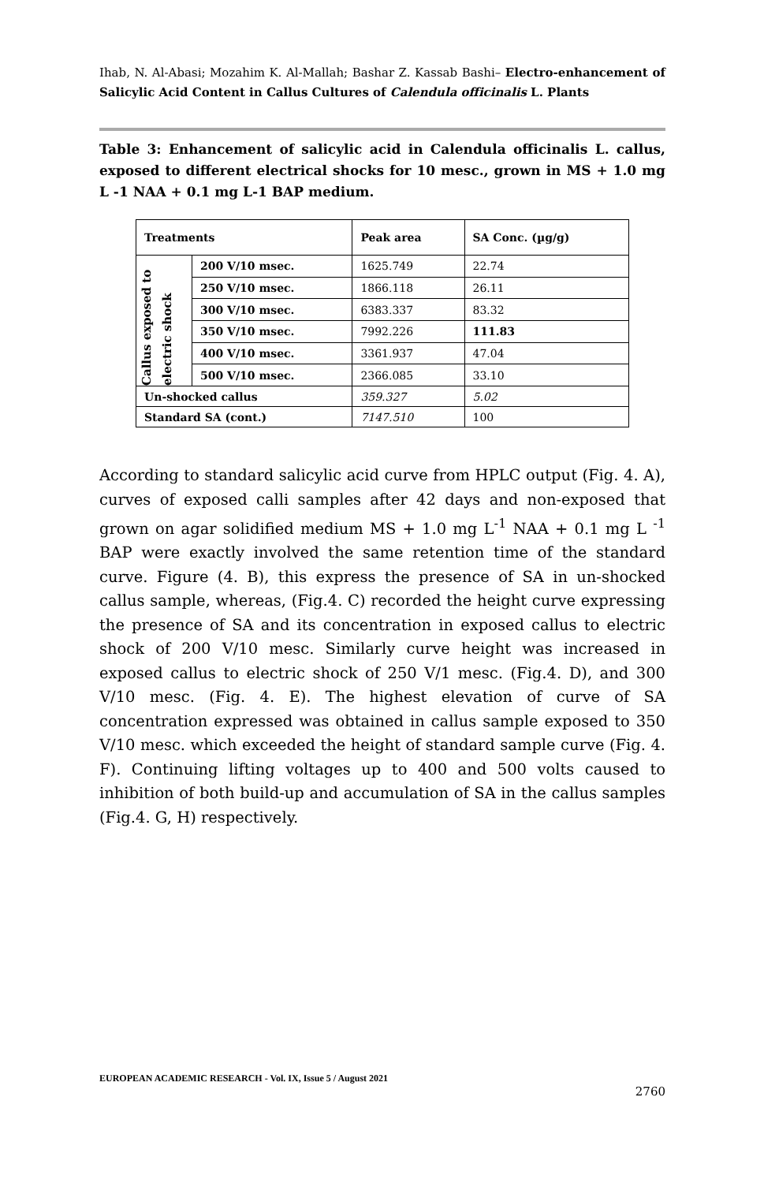Ihab, N. Al-Abasi; Mozahim K. Al-Mallah; Bashar Z. Kassab Bashi– Electro-enhancement of Salicylic Acid Content in Callus Cultures of Calendula officinalis L. Plants
Table 3: Enhancement of salicylic acid in Calendula officinalis L. callus, exposed to different electrical shocks for 10 mesc., grown in MS + 1.0 mg L -1 NAA + 0.1 mg L-1 BAP medium.
| Treatments | | Peak area | SA Conc. (µg/g) |
| --- | --- | --- | --- |
| Callus exposed to electric shock | 200 V/10 msec. | 1625.749 | 22.74 |
| | 250 V/10 msec. | 1866.118 | 26.11 |
| | 300 V/10 msec. | 6383.337 | 83.32 |
| | 350 V/10 msec. | 7992.226 | 111.83 |
| | 400 V/10 msec. | 3361.937 | 47.04 |
| | 500 V/10 msec. | 2366.085 | 33.10 |
| Un-shocked callus | | 359.327 | 5.02 |
| Standard SA (cont.) | | 7147.510 | 100 |
According to standard salicylic acid curve from HPLC output (Fig. 4. A), curves of exposed calli samples after 42 days and non-exposed that grown on agar solidified medium MS + 1.0 mg L<sup>-1</sup> NAA + 0.1 mg L <sup>-1</sup> BAP were exactly involved the same retention time of the standard curve. Figure (4. B), this express the presence of SA in un-shocked callus sample, whereas, (Fig.4. C) recorded the height curve expressing the presence of SA and its concentration in exposed callus to electric shock of 200 V/10 mesc. Similarly curve height was increased in exposed callus to electric shock of 250 V/1 mesc. (Fig.4. D), and 300 V/10 mesc. (Fig. 4. E). The highest elevation of curve of SA concentration expressed was obtained in callus sample exposed to 350 V/10 mesc. which exceeded the height of standard sample curve (Fig. 4. F). Continuing lifting voltages up to 400 and 500 volts caused to inhibition of both build-up and accumulation of SA in the callus samples (Fig.4. G, H) respectively.
EUROPEAN ACADEMIC RESEARCH - Vol. IX, Issue 5 / August 2021
2760